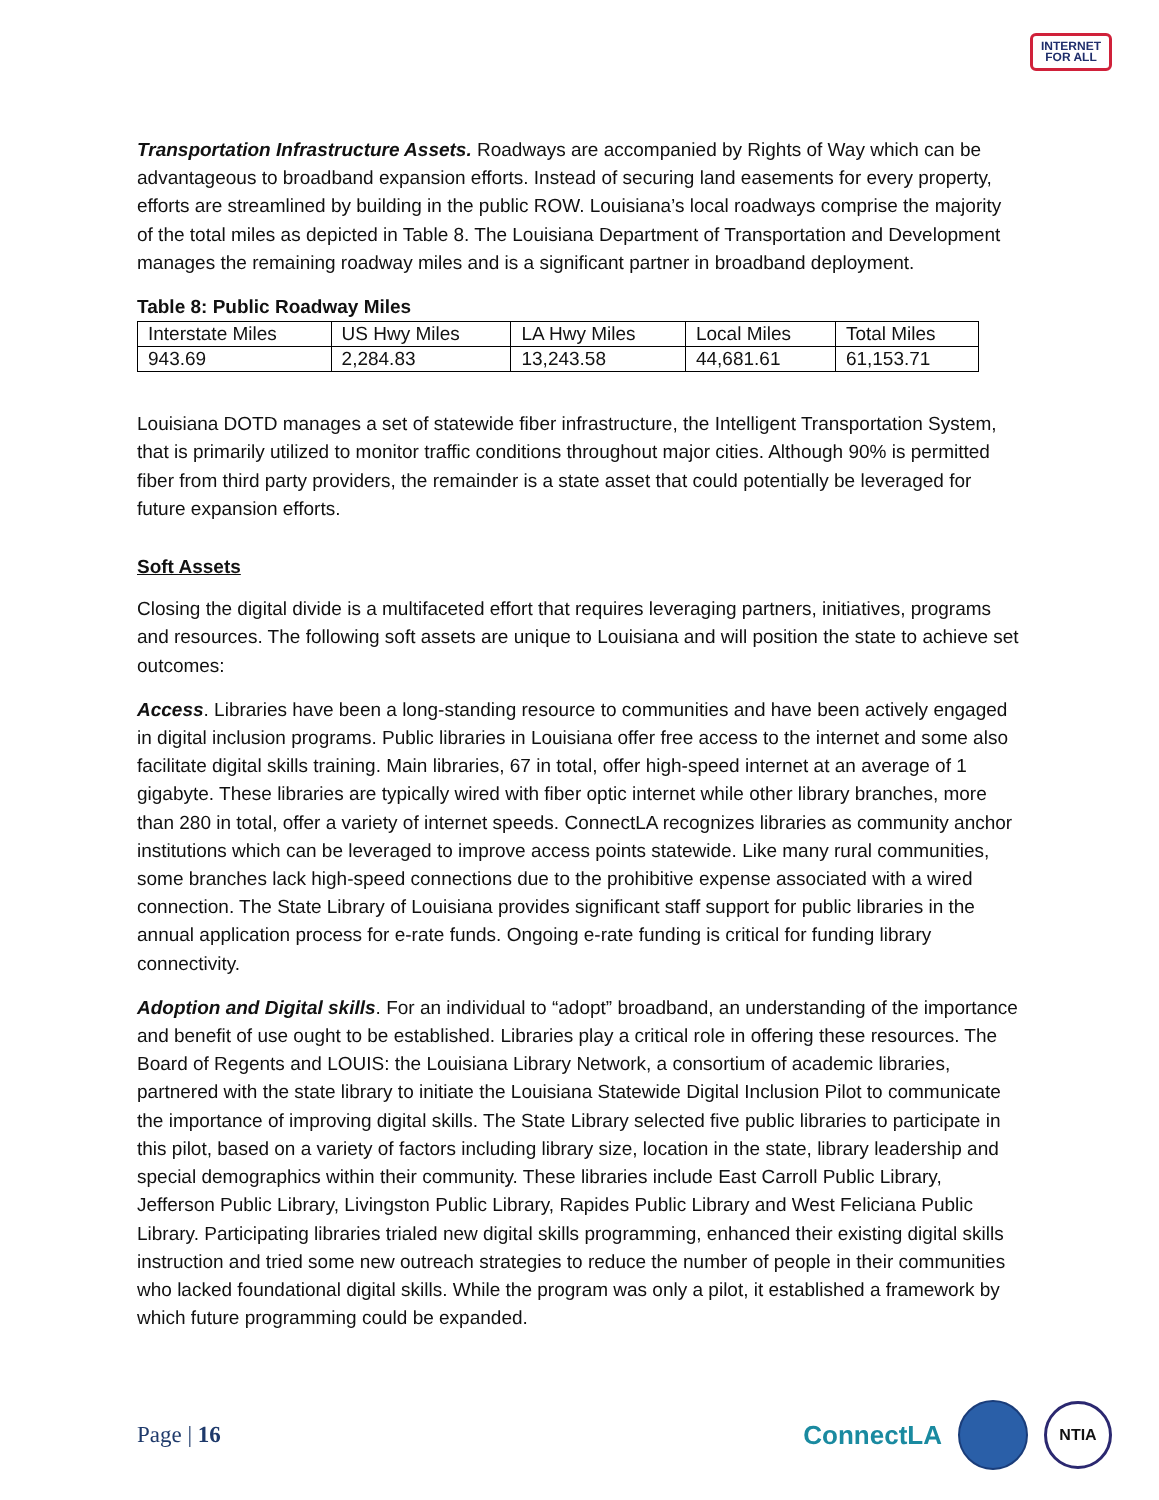INTERNET
FOR ALL
Transportation Infrastructure Assets. Roadways are accompanied by Rights of Way which can be advantageous to broadband expansion efforts. Instead of securing land easements for every property, efforts are streamlined by building in the public ROW. Louisiana’s local roadways comprise the majority of the total miles as depicted in Table 8. The Louisiana Department of Transportation and Development manages the remaining roadway miles and is a significant partner in broadband deployment.
Table 8: Public Roadway Miles
| Interstate Miles | US Hwy Miles | LA Hwy Miles | Local Miles | Total Miles |
| 943.69 | 2,284.83 | 13,243.58 | 44,681.61 | 61,153.71 |
Louisiana DOTD manages a set of statewide fiber infrastructure, the Intelligent Transportation System, that is primarily utilized to monitor traffic conditions throughout major cities. Although 90% is permitted fiber from third party providers, the remainder is a state asset that could potentially be leveraged for future expansion efforts.
Soft Assets
Closing the digital divide is a multifaceted effort that requires leveraging partners, initiatives, programs and resources. The following soft assets are unique to Louisiana and will position the state to achieve set outcomes:
Access. Libraries have been a long-standing resource to communities and have been actively engaged in digital inclusion programs. Public libraries in Louisiana offer free access to the internet and some also facilitate digital skills training. Main libraries, 67 in total, offer high-speed internet at an average of 1 gigabyte. These libraries are typically wired with fiber optic internet while other library branches, more than 280 in total, offer a variety of internet speeds. ConnectLA recognizes libraries as community anchor institutions which can be leveraged to improve access points statewide. Like many rural communities, some branches lack high-speed connections due to the prohibitive expense associated with a wired connection. The State Library of Louisiana provides significant staff support for public libraries in the annual application process for e-rate funds. Ongoing e-rate funding is critical for funding library connectivity.
Adoption and Digital skills. For an individual to “adopt” broadband, an understanding of the importance and benefit of use ought to be established. Libraries play a critical role in offering these resources. The Board of Regents and LOUIS: the Louisiana Library Network, a consortium of academic libraries, partnered with the state library to initiate the Louisiana Statewide Digital Inclusion Pilot to communicate the importance of improving digital skills. The State Library selected five public libraries to participate in this pilot, based on a variety of factors including library size, location in the state, library leadership and special demographics within their community. These libraries include East Carroll Public Library, Jefferson Public Library, Livingston Public Library, Rapides Public Library and West Feliciana Public Library. Participating libraries trialed new digital skills programming, enhanced their existing digital skills instruction and tried some new outreach strategies to reduce the number of people in their communities who lacked foundational digital skills. While the program was only a pilot, it established a framework by which future programming could be expanded.
Page | 16
ConnectLA
NTIA